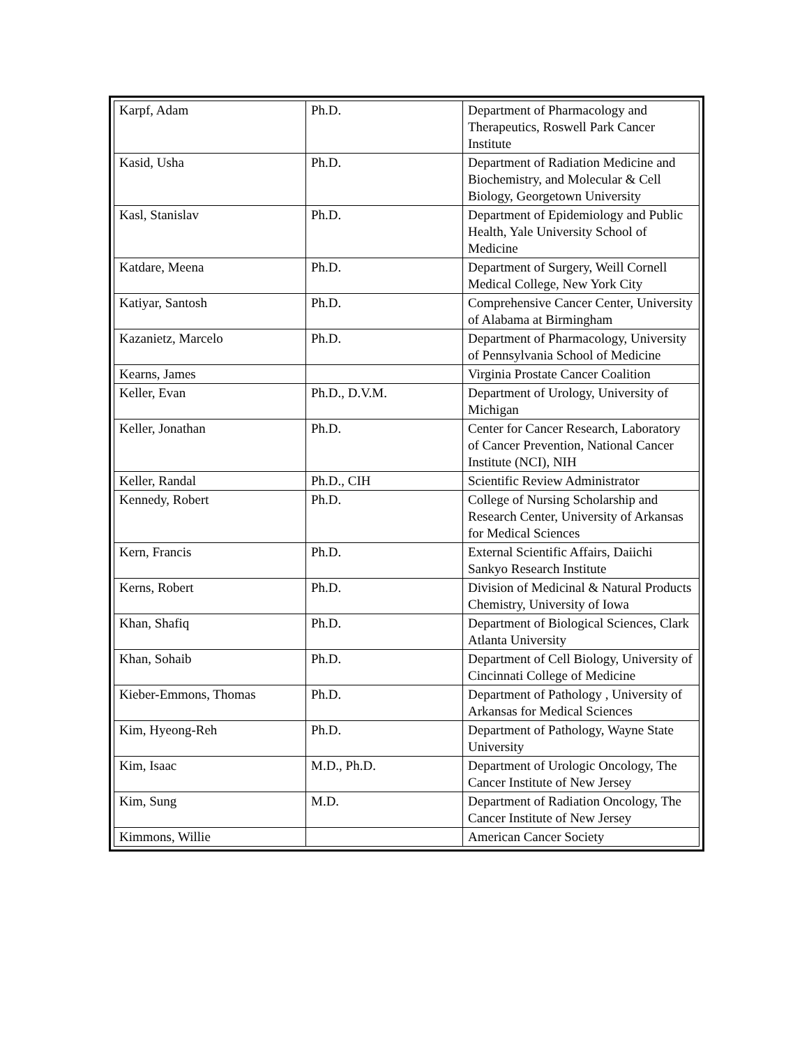| Karpf, Adam | Ph.D. | Department of Pharmacology and Therapeutics, Roswell Park Cancer Institute |
| Kasid, Usha | Ph.D. | Department of Radiation Medicine and Biochemistry, and Molecular & Cell Biology, Georgetown University |
| Kasl, Stanislav | Ph.D. | Department of Epidemiology and Public Health, Yale University School of Medicine |
| Katdare, Meena | Ph.D. | Department of Surgery, Weill Cornell Medical College, New York City |
| Katiyar, Santosh | Ph.D. | Comprehensive Cancer Center, University of Alabama at Birmingham |
| Kazanietz, Marcelo | Ph.D. | Department of Pharmacology, University of Pennsylvania School of Medicine |
| Kearns, James | | Virginia Prostate Cancer Coalition |
| Keller, Evan | Ph.D., D.V.M. | Department of Urology, University of Michigan |
| Keller, Jonathan | Ph.D. | Center for Cancer Research, Laboratory of Cancer Prevention, National Cancer Institute (NCI), NIH |
| Keller, Randal | Ph.D., CIH | Scientific Review Administrator |
| Kennedy, Robert | Ph.D. | College of Nursing Scholarship and Research Center, University of Arkansas for Medical Sciences |
| Kern, Francis | Ph.D. | External Scientific Affairs, Daiichi Sankyo Research Institute |
| Kerns, Robert | Ph.D. | Division of Medicinal & Natural Products Chemistry, University of Iowa |
| Khan, Shafiq | Ph.D. | Department of Biological Sciences, Clark Atlanta University |
| Khan, Sohaib | Ph.D. | Department of Cell Biology, University of Cincinnati College of Medicine |
| Kieber-Emmons, Thomas | Ph.D. | Department of Pathology , University of Arkansas for Medical Sciences |
| Kim, Hyeong-Reh | Ph.D. | Department of Pathology, Wayne State University |
| Kim, Isaac | M.D., Ph.D. | Department of Urologic Oncology, The Cancer Institute of New Jersey |
| Kim, Sung | M.D. | Department of Radiation Oncology, The Cancer Institute of New Jersey |
| Kimmons, Willie | | American Cancer Society |